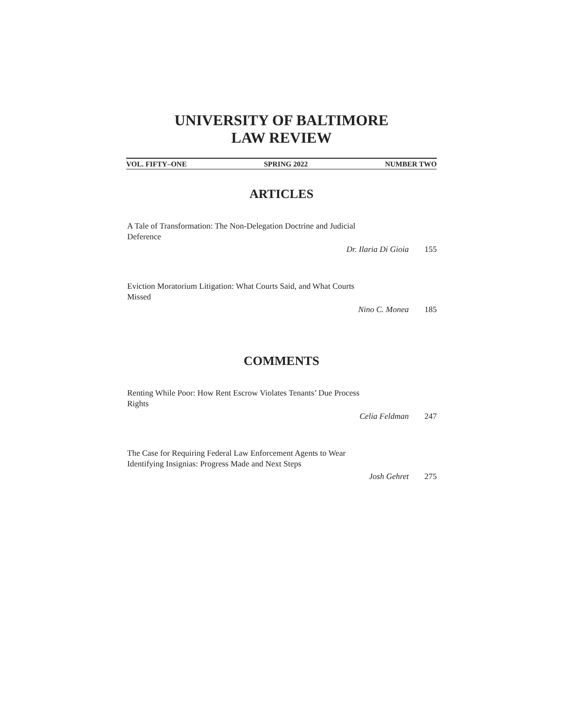UNIVERSITY OF BALTIMORE
LAW REVIEW
VOL. FIFTY–ONE SPRING 2022 NUMBER TWO
ARTICLES
A Tale of Transformation: The Non-Delegation Doctrine and Judicial Deference
Dr. Ilaria Di Gioia 155
Eviction Moratorium Litigation: What Courts Said, and What Courts Missed
Nino C. Monea 185
COMMENTS
Renting While Poor: How Rent Escrow Violates Tenants’ Due Process Rights
Celia Feldman 247
The Case for Requiring Federal Law Enforcement Agents to Wear Identifying Insignias: Progress Made and Next Steps
Josh Gehret 275